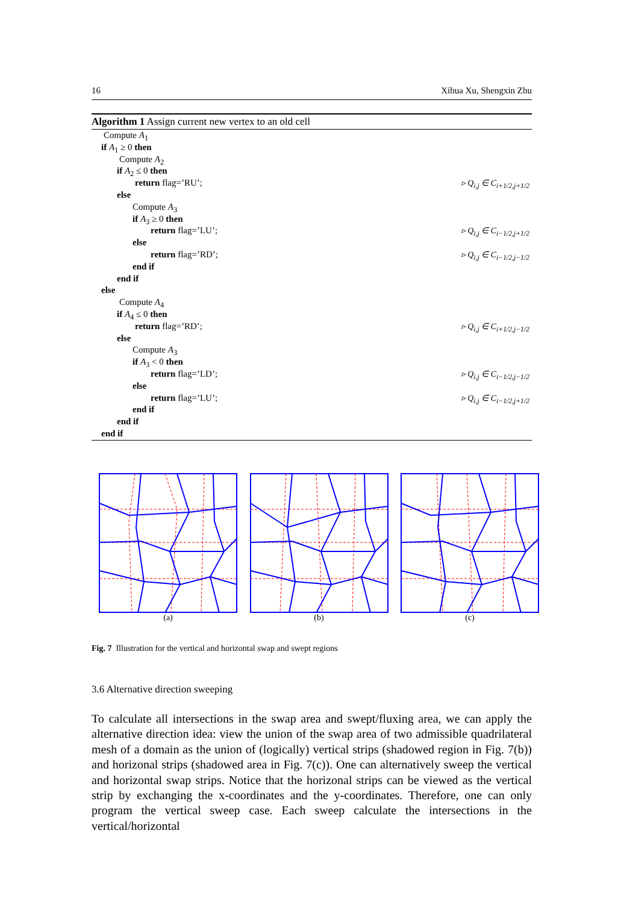16 Xihua Xu, Shengxin Zhu
Algorithm 1 Assign current new vertex to an old cell
Compute A<sub>1</sub>
if A<sub>1</sub> ≥ 0 then
Compute A<sub>2</sub>
if A<sub>2</sub> ≤ 0 then
return flag=’RU’; ▹ Q<sub>i,j</sub> ∈ C<sub>i+1/2,j+1/2</sub>
else
Compute A<sub>3</sub>
if A<sub>3</sub> ≥ 0 then
return flag=’LU’; ▹ Q<sub>i,j</sub> ∈ C<sub>i−1/2,j+1/2</sub>
else
return flag=’RD’; ▹ Q<sub>i,j</sub> ∈ C<sub>i−1/2,j−1/2</sub>
end if
end if
else
Compute A<sub>4</sub>
if A<sub>4</sub> ≤ 0 then
return flag=’RD’; ▹ Q<sub>i,j</sub> ∈ C<sub>i+1/2,j−1/2</sub>
else
Compute A<sub>3</sub>
if A<sub>3</sub> < 0 then
return flag=’LD’; ▹ Q<sub>i,j</sub> ∈ C<sub>i−1/2,j−1/2</sub>
else
return flag=’LU’; ▹ Q<sub>i,j</sub> ∈ C<sub>i−1/2,j+1/2</sub>
end if
end if
end if
(a) (b) (c)
Fig. 7 Illustration for the vertical and horizontal swap and swept regions
3.6 Alternative direction sweeping
To calculate all intersections in the swap area and swept/fluxing area, we can apply the alternative direction idea: view the union of the swap area of two admissible quadrilateral mesh of a domain as the union of (logically) vertical strips (shadowed region in Fig. 7(b)) and horizonal strips (shadowed area in Fig. 7(c)). One can alternatively sweep the vertical and horizontal swap strips. Notice that the horizonal strips can be viewed as the vertical strip by exchanging the x-coordinates and the y-coordinates. Therefore, one can only program the vertical sweep case. Each sweep calculate the intersections in the vertical/horizontal